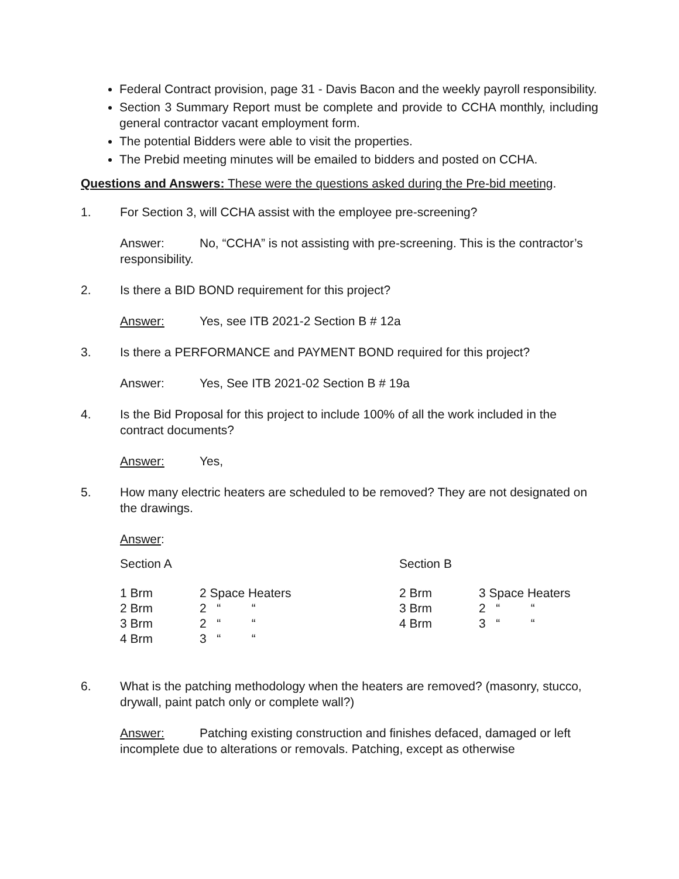Federal Contract provision, page 31 - Davis Bacon and the weekly payroll responsibility.
Section 3 Summary Report must be complete and provide to CCHA monthly, including general contractor vacant employment form.
The potential Bidders were able to visit the properties.
The Prebid meeting minutes will be emailed to bidders and posted on CCHA.
Questions and Answers: These were the questions asked during the Pre-bid meeting.
1. For Section 3, will CCHA assist with the employee pre-screening?
Answer: No, “CCHA” is not assisting with pre-screening. This is the contractor’s responsibility.
2. Is there a BID BOND requirement for this project?
Answer: Yes, see ITB 2021-2 Section B # 12a
3. Is there a PERFORMANCE and PAYMENT BOND required for this project?
Answer: Yes, See ITB 2021-02 Section B # 19a
4. Is the Bid Proposal for this project to include 100% of all the work included in the contract documents?
Answer: Yes,
5. How many electric heaters are scheduled to be removed? They are not designated on the drawings.
Answer:
| Section A | | Section B | |
| 1 Brm | 2 Space Heaters | 2 Brm | 3 Space Heaters |
| 2 Brm | 2 “ “ | 3 Brm | 2 “ “ |
| 3 Brm | 2 “ “ | 4 Brm | 3 “ “ |
| 4 Brm | 3 “ “ | | |
6. What is the patching methodology when the heaters are removed? (masonry, stucco, drywall, paint patch only or complete wall?)
Answer: Patching existing construction and finishes defaced, damaged or left incomplete due to alterations or removals. Patching, except as otherwise